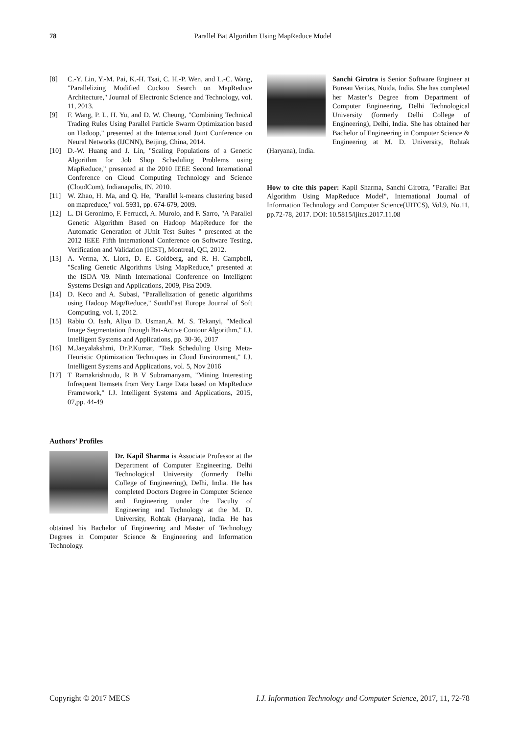78
Parallel Bat Algorithm Using MapReduce Model
[8] C.-Y. Lin, Y.-M. Pai, K.-H. Tsai, C. H.-P. Wen, and L.-C. Wang, "Parallelizing Modified Cuckoo Search on MapReduce Architecture," Journal of Electronic Science and Technology, vol. 11, 2013.
[9] F. Wang, P. L. H. Yu, and D. W. Cheung, "Combining Technical Trading Rules Using Parallel Particle Swarm Optimization based on Hadoop," presented at the International Joint Conference on Neural Networks (IJCNN), Beijing, China, 2014.
[10] D.-W. Huang and J. Lin, "Scaling Populations of a Genetic Algorithm for Job Shop Scheduling Problems using MapReduce," presented at the 2010 IEEE Second International Conference on Cloud Computing Technology and Science (CloudCom), Indianapolis, IN, 2010.
[11] W. Zhao, H. Ma, and Q. He, "Parallel k-means clustering based on mapreduce," vol. 5931, pp. 674-679, 2009.
[12] L. Di Geronimo, F. Ferrucci, A. Murolo, and F. Sarro, "A Parallel Genetic Algorithm Based on Hadoop MapReduce for the Automatic Generation of JUnit Test Suites " presented at the 2012 IEEE Fifth International Conference on Software Testing, Verification and Validation (ICST), Montreal, QC, 2012.
[13] A. Verma, X. Llorà, D. E. Goldberg, and R. H. Campbell, "Scaling Genetic Algorithms Using MapReduce," presented at the ISDA '09. Ninth International Conference on Intelligent Systems Design and Applications, 2009, Pisa 2009.
[14] D. Keco and A. Subasi, "Parallelization of genetic algorithms using Hadoop Map/Reduce," SouthEast Europe Journal of Soft Computing, vol. 1, 2012.
[15] Rabiu O. Isah, Aliyu D. Usman,A. M. S. Tekanyi, "Medical Image Segmentation through Bat-Active Contour Algorithm," I.J. Intelligent Systems and Applications, pp. 30-36, 2017
[16] M.Jaeyalakshmi, Dr.P.Kumar, "Task Scheduling Using Meta-Heuristic Optimization Techniques in Cloud Environment," I.J. Intelligent Systems and Applications, vol. 5, Nov 2016
[17] T Ramakrishnudu, R B V Subramanyam, "Mining Interesting Infrequent Itemsets from Very Large Data based on MapReduce Framework," I.J. Intelligent Systems and Applications, 2015, 07,pp. 44-49
Authors’ Profiles
Dr. Kapil Sharma is Associate Professor at the Department of Computer Engineering, Delhi Technological University (formerly Delhi College of Engineering), Delhi, India. He has completed Doctors Degree in Computer Science and Engineering under the Faculty of Engineering and Technology at the M. D. University, Rohtak (Haryana), India. He has obtained his Bachelor of Engineering and Master of Technology Degrees in Computer Science & Engineering and Information Technology.
Sanchi Girotra is Senior Software Engineer at Bureau Veritas, Noida, India. She has completed her Master’s Degree from Department of Computer Engineering, Delhi Technological University (formerly Delhi College of Engineering), Delhi, India. She has obtained her Bachelor of Engineering in Computer Science & Engineering at M. D. University, Rohtak (Haryana), India.
How to cite this paper: Kapil Sharma, Sanchi Girotra, "Parallel Bat Algorithm Using MapReduce Model", International Journal of Information Technology and Computer Science(IJITCS), Vol.9, No.11, pp.72-78, 2017. DOI: 10.5815/ijitcs.2017.11.08
I.J. Information Technology and Computer Science, 2017, 11, 72-78 Copyright © 2017 MECS